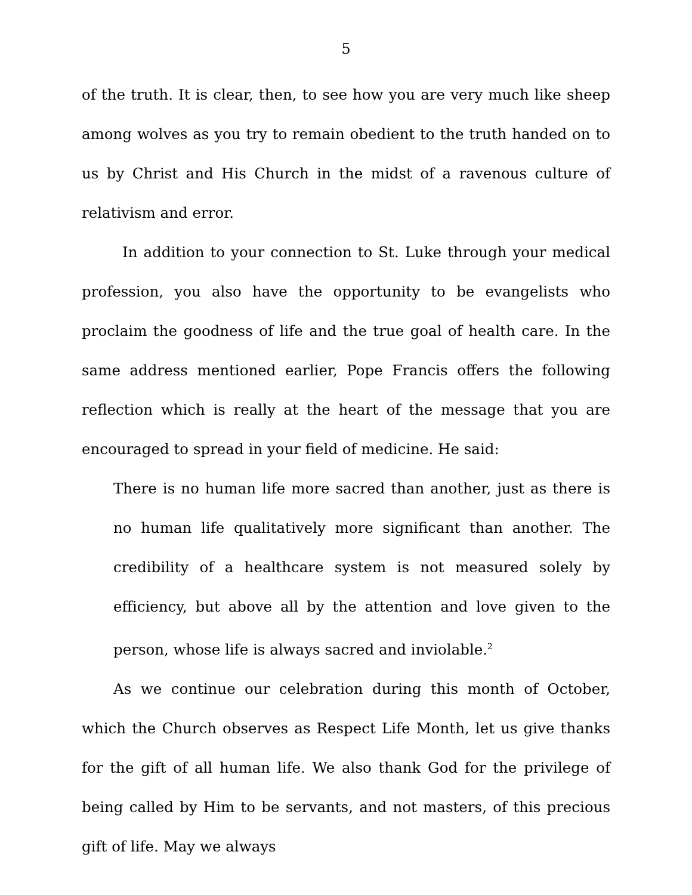5
of the truth. It is clear, then, to see how you are very much like sheep among wolves as you try to remain obedient to the truth handed on to us by Christ and His Church in the midst of a ravenous culture of relativism and error.
In addition to your connection to St. Luke through your medical profession, you also have the opportunity to be evangelists who proclaim the goodness of life and the true goal of health care. In the same address mentioned earlier, Pope Francis offers the following reflection which is really at the heart of the message that you are encouraged to spread in your field of medicine. He said:
There is no human life more sacred than another, just as there is no human life qualitatively more significant than another. The credibility of a healthcare system is not measured solely by efficiency, but above all by the attention and love given to the person, whose life is always sacred and inviolable.<sup>2</sup>
As we continue our celebration during this month of October, which the Church observes as Respect Life Month, let us give thanks for the gift of all human life. We also thank God for the privilege of being called by Him to be servants, and not masters, of this precious gift of life. May we always